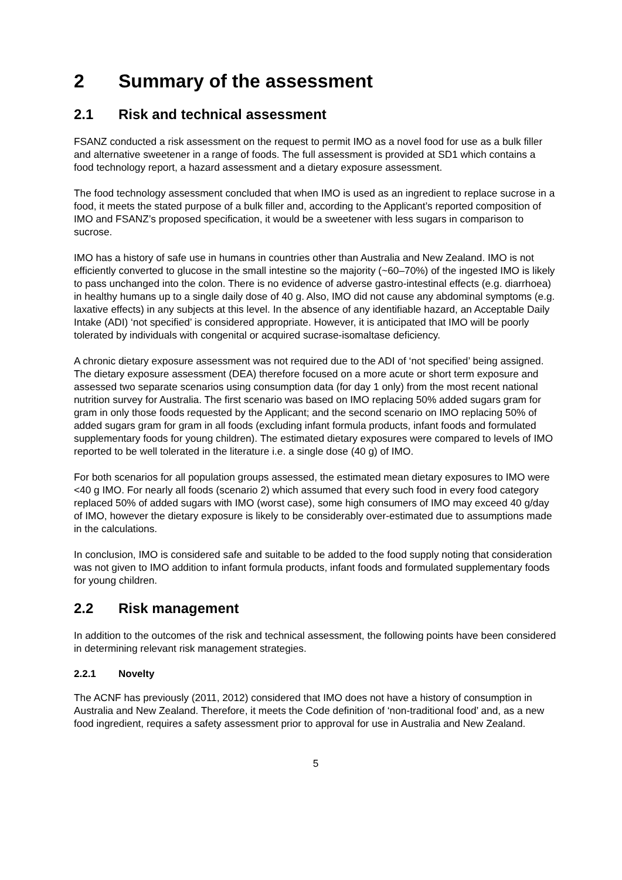2 Summary of the assessment
2.1 Risk and technical assessment
FSANZ conducted a risk assessment on the request to permit IMO as a novel food for use as a bulk filler and alternative sweetener in a range of foods. The full assessment is provided at SD1 which contains a food technology report, a hazard assessment and a dietary exposure assessment.
The food technology assessment concluded that when IMO is used as an ingredient to replace sucrose in a food, it meets the stated purpose of a bulk filler and, according to the Applicant’s reported composition of IMO and FSANZ’s proposed specification, it would be a sweetener with less sugars in comparison to sucrose.
IMO has a history of safe use in humans in countries other than Australia and New Zealand. IMO is not efficiently converted to glucose in the small intestine so the majority (~60–70%) of the ingested IMO is likely to pass unchanged into the colon. There is no evidence of adverse gastro-intestinal effects (e.g. diarrhoea) in healthy humans up to a single daily dose of 40 g. Also, IMO did not cause any abdominal symptoms (e.g. laxative effects) in any subjects at this level. In the absence of any identifiable hazard, an Acceptable Daily Intake (ADI) ‘not specified’ is considered appropriate. However, it is anticipated that IMO will be poorly tolerated by individuals with congenital or acquired sucrase-isomaltase deficiency.
A chronic dietary exposure assessment was not required due to the ADI of ‘not specified’ being assigned. The dietary exposure assessment (DEA) therefore focused on a more acute or short term exposure and assessed two separate scenarios using consumption data (for day 1 only) from the most recent national nutrition survey for Australia. The first scenario was based on IMO replacing 50% added sugars gram for gram in only those foods requested by the Applicant; and the second scenario on IMO replacing 50% of added sugars gram for gram in all foods (excluding infant formula products, infant foods and formulated supplementary foods for young children). The estimated dietary exposures were compared to levels of IMO reported to be well tolerated in the literature i.e. a single dose (40 g) of IMO.
For both scenarios for all population groups assessed, the estimated mean dietary exposures to IMO were <40 g IMO. For nearly all foods (scenario 2) which assumed that every such food in every food category replaced 50% of added sugars with IMO (worst case), some high consumers of IMO may exceed 40 g/day of IMO, however the dietary exposure is likely to be considerably over-estimated due to assumptions made in the calculations.
In conclusion, IMO is considered safe and suitable to be added to the food supply noting that consideration was not given to IMO addition to infant formula products, infant foods and formulated supplementary foods for young children.
2.2 Risk management
In addition to the outcomes of the risk and technical assessment, the following points have been considered in determining relevant risk management strategies.
2.2.1 Novelty
The ACNF has previously (2011, 2012) considered that IMO does not have a history of consumption in Australia and New Zealand. Therefore, it meets the Code definition of ‘non-traditional food’ and, as a new food ingredient, requires a safety assessment prior to approval for use in Australia and New Zealand.
5